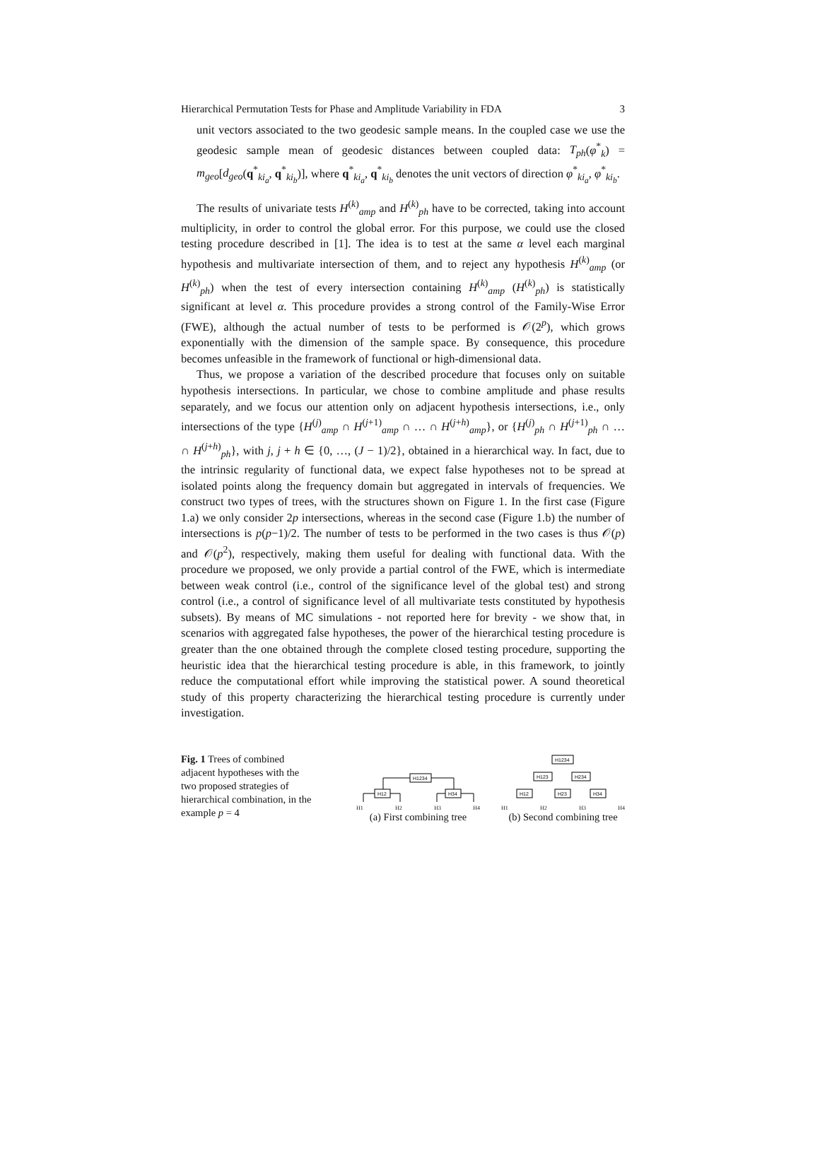Hierarchical Permutation Tests for Phase and Amplitude Variability in FDA 3
unit vectors associated to the two geodesic sample means. In the coupled case we use the geodesic sample mean of geodesic distances between coupled data: T<sub>ph</sub>(φ<sup>*</sup><sub>k</sub>) = m<sub>geo</sub>[d<sub>geo</sub>(q<sup>*</sup><sub>ki<sub>a</sub></sub>, q<sup>*</sup><sub>ki<sub>b</sub></sub>)], where q<sup>*</sup><sub>ki<sub>a</sub></sub>, q<sup>*</sup><sub>ki<sub>b</sub></sub> denotes the unit vectors of direction φ<sup>*</sup><sub>ki<sub>a</sub></sub>, φ<sup>*</sup><sub>ki<sub>b</sub></sub>.
The results of univariate tests H<sup>(k)</sup><sub>amp</sub> and H<sup>(k)</sup><sub>ph</sub> have to be corrected, taking into account multiplicity, in order to control the global error. For this purpose, we could use the closed testing procedure described in [1]. The idea is to test at the same α level each marginal hypothesis and multivariate intersection of them, and to reject any hypothesis H<sup>(k)</sup><sub>amp</sub> (or H<sup>(k)</sup><sub>ph</sub>) when the test of every intersection containing H<sup>(k)</sup><sub>amp</sub> (H<sup>(k)</sup><sub>ph</sub>) is statistically significant at level α. This procedure provides a strong control of the Family-Wise Error (FWE), although the actual number of tests to be performed is 𝒪(2<sup>p</sup>), which grows exponentially with the dimension of the sample space. By consequence, this procedure becomes unfeasible in the framework of functional or high-dimensional data.
Thus, we propose a variation of the described procedure that focuses only on suitable hypothesis intersections. In particular, we chose to combine amplitude and phase results separately, and we focus our attention only on adjacent hypothesis intersections, i.e., only intersections of the type {H<sup>(j)</sup><sub>amp</sub> ∩ H<sup>(j+1)</sup><sub>amp</sub> ∩ … ∩ H<sup>(j+h)</sup><sub>amp</sub>}, or {H<sup>(j)</sup><sub>ph</sub> ∩ H<sup>(j+1)</sup><sub>ph</sub> ∩ … ∩ H<sup>(j+h)</sup><sub>ph</sub>}, with j, j + h ∈ {0, …, (J − 1)/2}, obtained in a hierarchical way. In fact, due to the intrinsic regularity of functional data, we expect false hypotheses not to be spread at isolated points along the frequency domain but aggregated in intervals of frequencies. We construct two types of trees, with the structures shown on Figure 1. In the first case (Figure 1.a) we only consider 2p intersections, whereas in the second case (Figure 1.b) the number of intersections is p(p−1)/2. The number of tests to be performed in the two cases is thus 𝒪(p) and 𝒪(p<sup>2</sup>), respectively, making them useful for dealing with functional data. With the procedure we proposed, we only provide a partial control of the FWE, which is intermediate between weak control (i.e., control of the significance level of the global test) and strong control (i.e., a control of significance level of all multivariate tests constituted by hypothesis subsets). By means of MC simulations - not reported here for brevity - we show that, in scenarios with aggregated false hypotheses, the power of the hierarchical testing procedure is greater than the one obtained through the complete closed testing procedure, supporting the heuristic idea that the hierarchical testing procedure is able, in this framework, to jointly reduce the computational effort while improving the statistical power. A sound theoretical study of this property characterizing the hierarchical testing procedure is currently under investigation.
Fig. 1 Trees of combined adjacent hypotheses with the two proposed strategies of hierarchical combination, in the example p = 4
H1234
H12
H34
H1 H2 H3 H4
(a) First combining tree
H1234
H123
H234
H12
H23
H34
H1 H2 H3 H4
(b) Second combining tree